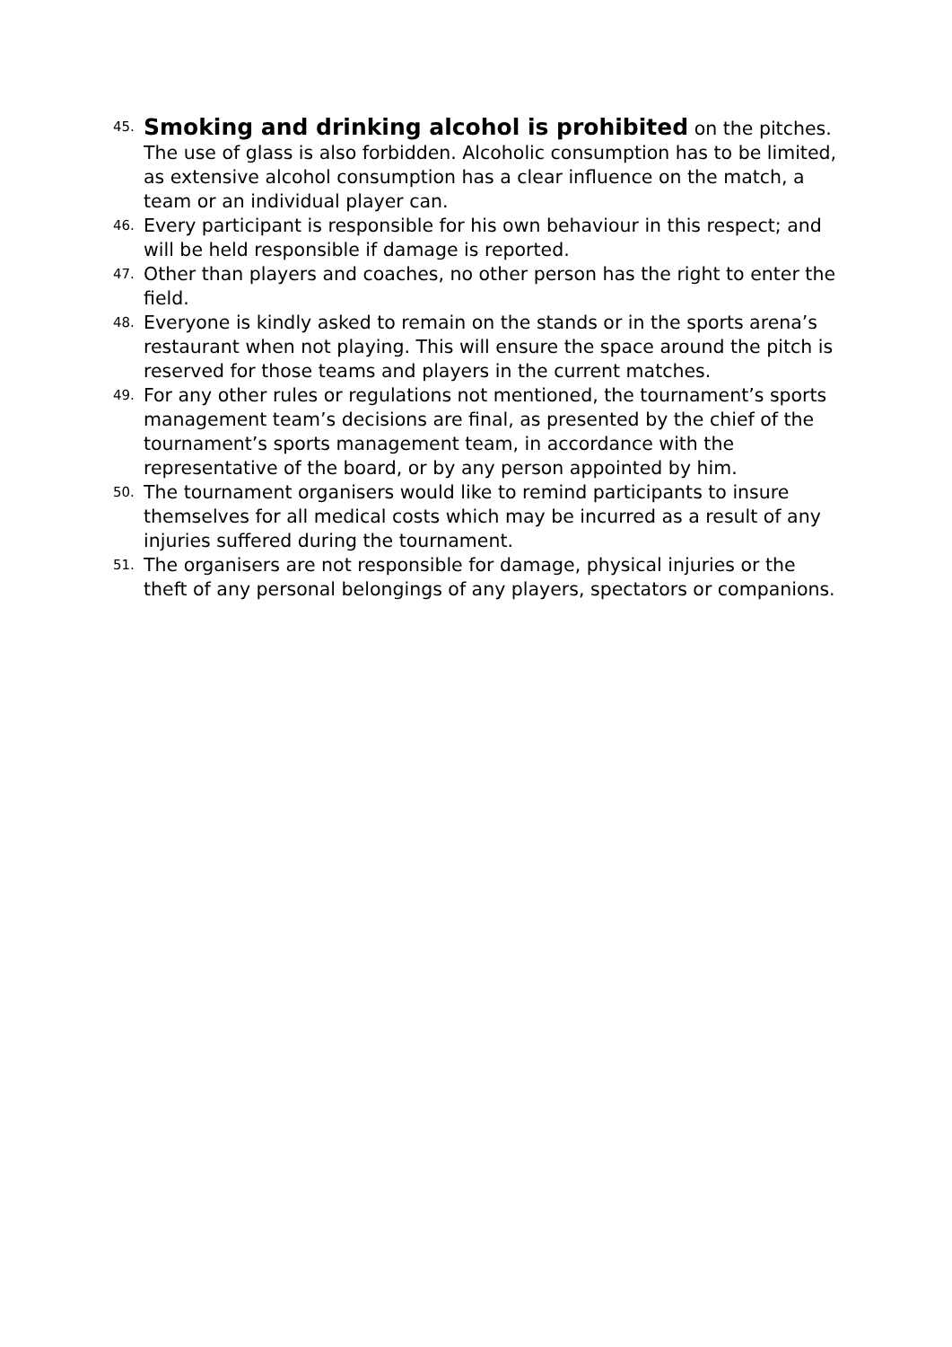45.
Smoking and drinking alcohol is prohibited on the pitches. The use of glass is also forbidden. Alcoholic consumption has to be limited, as extensive alcohol consumption has a clear influence on the match, a team or an individual player can.
46.
Every participant is responsible for his own behaviour in this respect; and will be held responsible if damage is reported.
47.
Other than players and coaches, no other person has the right to enter the field.
48.
Everyone is kindly asked to remain on the stands or in the sports arena’s restaurant when not playing. This will ensure the space around the pitch is reserved for those teams and players in the current matches.
49.
For any other rules or regulations not mentioned, the tournament’s sports management team’s decisions are final, as presented by the chief of the tournament’s sports management team, in accordance with the representative of the board, or by any person appointed by him.
50.
The tournament organisers would like to remind participants to insure themselves for all medical costs which may be incurred as a result of any injuries suffered during the tournament.
51.
The organisers are not responsible for damage, physical injuries or the theft of any personal belongings of any players, spectators or companions.